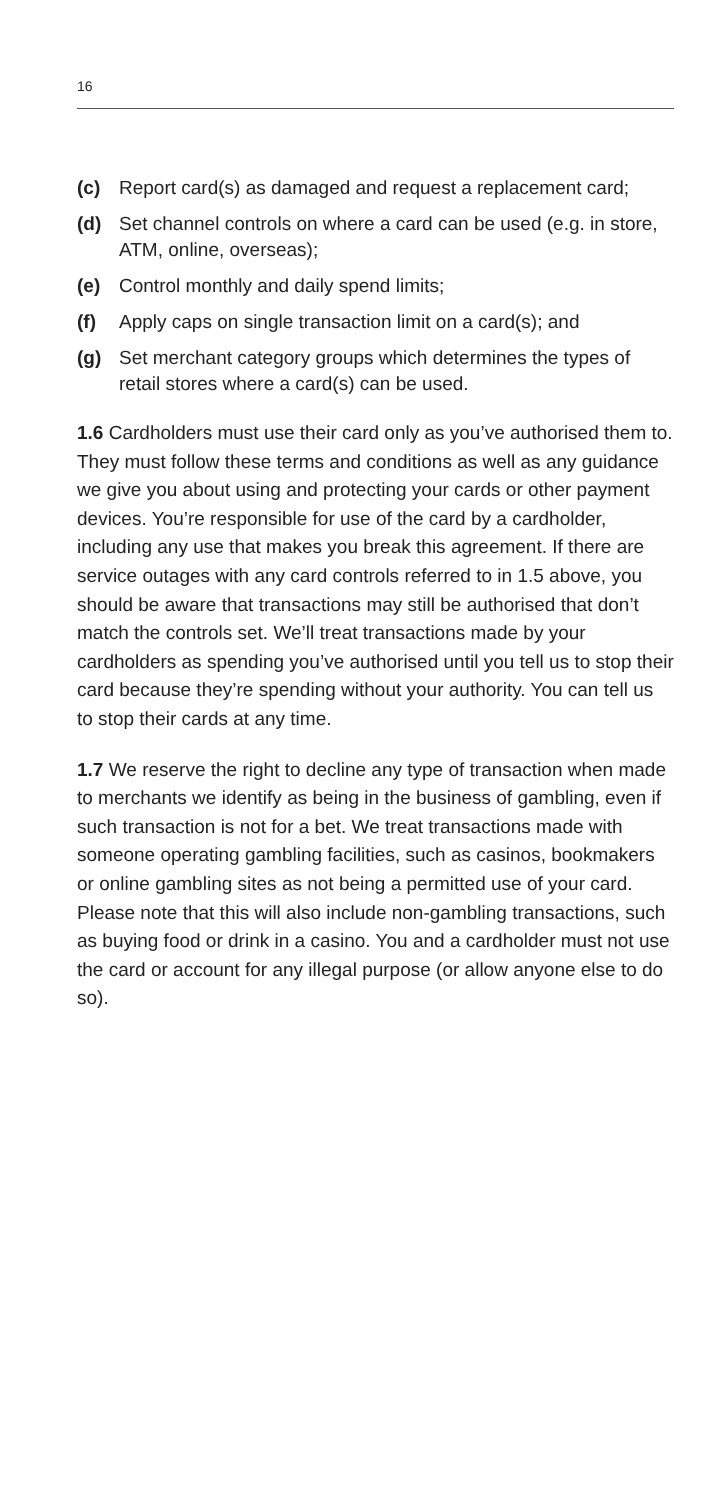16
(c) Report card(s) as damaged and request a replacement card;
(d) Set channel controls on where a card can be used (e.g. in store, ATM, online, overseas);
(e) Control monthly and daily spend limits;
(f) Apply caps on single transaction limit on a card(s); and
(g) Set merchant category groups which determines the types of retail stores where a card(s) can be used.
1.6 Cardholders must use their card only as you’ve authorised them to. They must follow these terms and conditions as well as any guidance we give you about using and protecting your cards or other payment devices. You’re responsible for use of the card by a cardholder, including any use that makes you break this agreement. If there are service outages with any card controls referred to in 1.5 above, you should be aware that transactions may still be authorised that don’t match the controls set. We’ll treat transactions made by your cardholders as spending you’ve authorised until you tell us to stop their card because they’re spending without your authority. You can tell us to stop their cards at any time.
1.7 We reserve the right to decline any type of transaction when made to merchants we identify as being in the business of gambling, even if such transaction is not for a bet. We treat transactions made with someone operating gambling facilities, such as casinos, bookmakers or online gambling sites as not being a permitted use of your card. Please note that this will also include non-gambling transactions, such as buying food or drink in a casino. You and a cardholder must not use the card or account for any illegal purpose (or allow anyone else to do so).